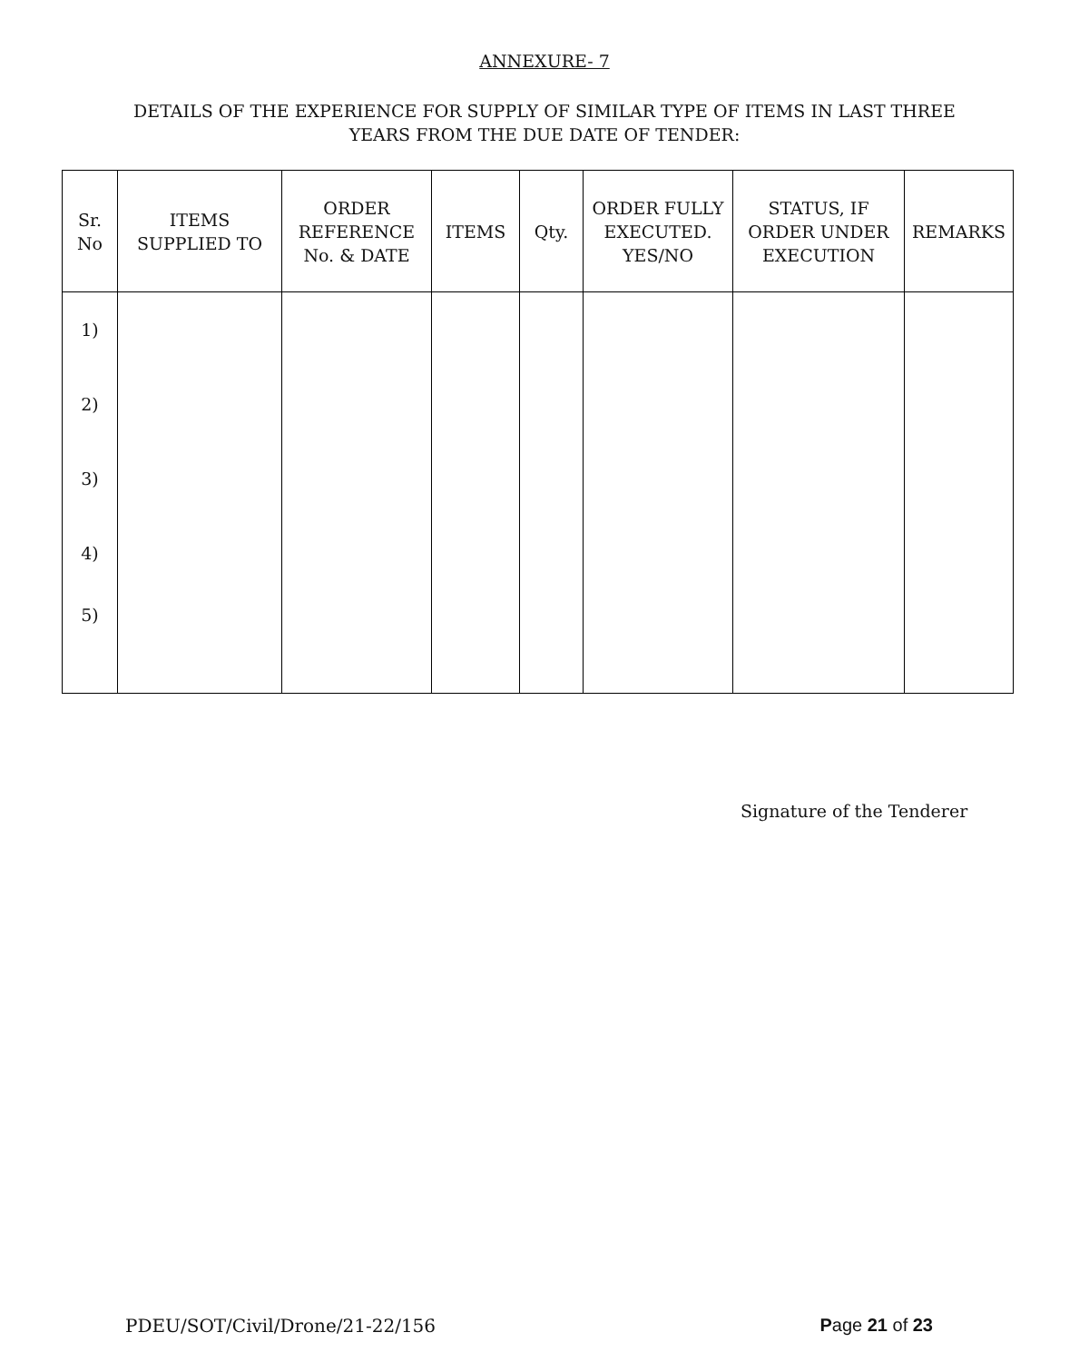ANNEXURE- 7
DETAILS OF THE EXPERIENCE FOR SUPPLY OF SIMILAR TYPE OF ITEMS IN LAST THREE
YEARS FROM THE DUE DATE OF TENDER:
| Sr. No | ITEMS SUPPLIED TO | ORDER REFERENCE No. & DATE | ITEMS | Qty. | ORDER FULLY EXECUTED. YES/NO | STATUS, IF ORDER UNDER EXECUTION | REMARKS |
| --- | --- | --- | --- | --- | --- | --- | --- |
| 1) | | | | | | | |
| 2) | | | | | | | |
| 3) | | | | | | | |
| 4) | | | | | | | |
| 5) | | | | | | | |
Signature of the Tenderer
PDEU/SOT/Civil/Drone/21-22/156 Page 21 of 23